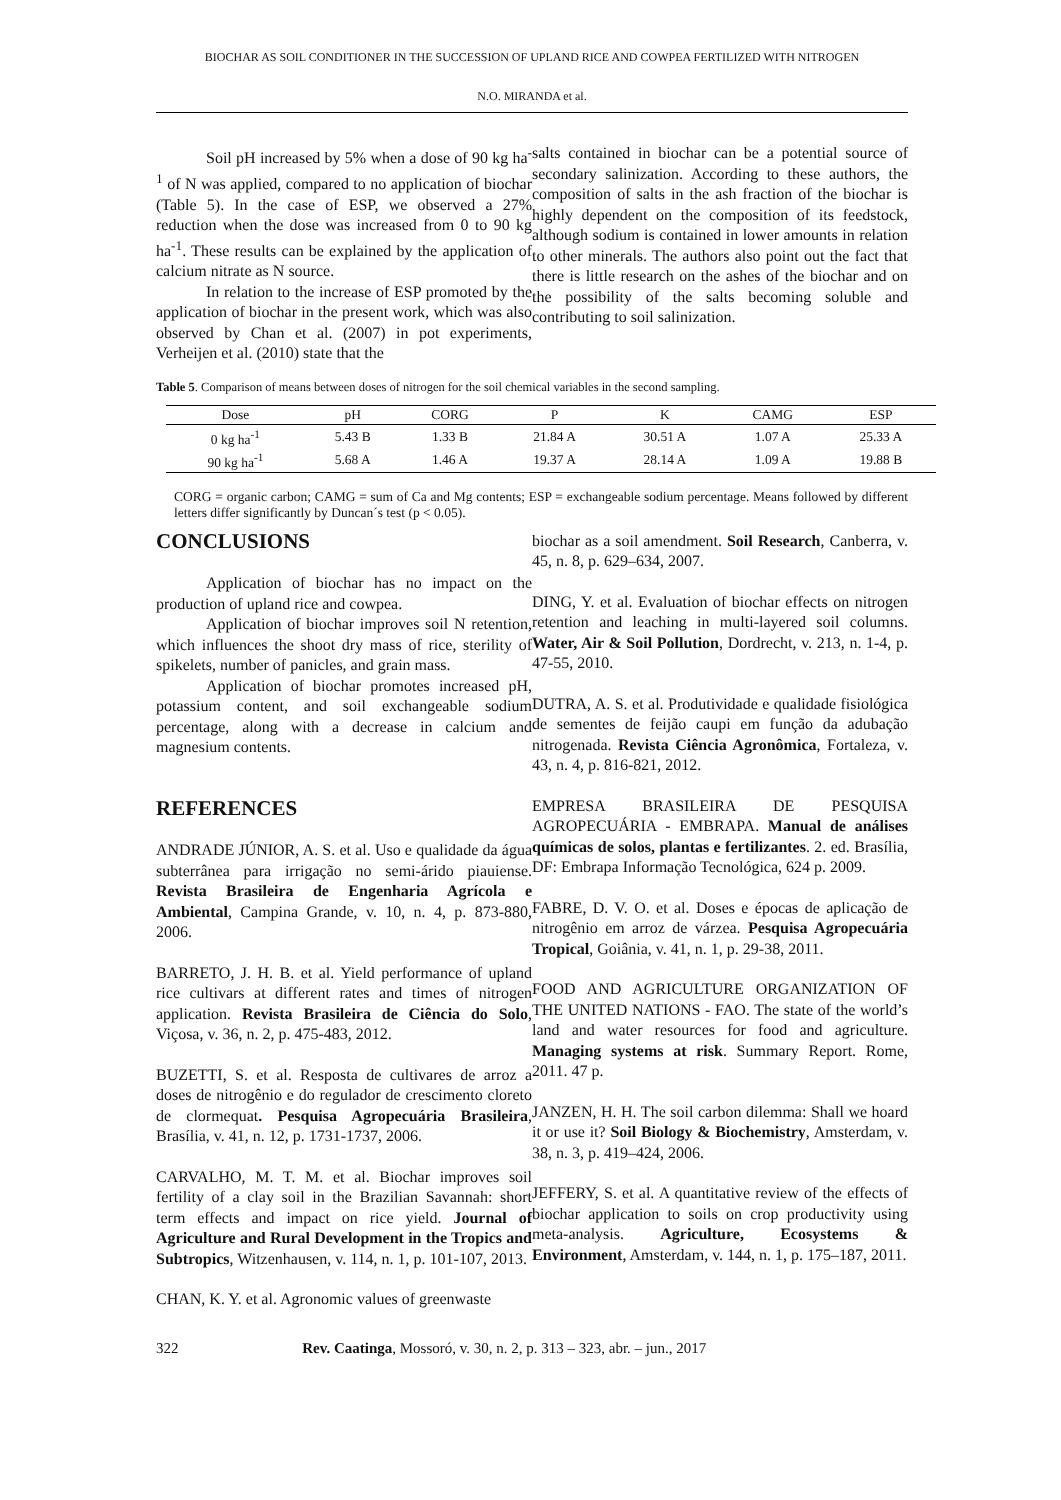BIOCHAR AS SOIL CONDITIONER IN THE SUCCESSION OF UPLAND RICE AND COWPEA FERTILIZED WITH NITROGEN
N.O. MIRANDA et al.
Soil pH increased by 5% when a dose of 90 kg ha<sup>-1</sup> of N was applied, compared to no application of biochar (Table 5). In the case of ESP, we observed a 27% reduction when the dose was increased from 0 to 90 kg ha<sup>-1</sup>. These results can be explained by the application of calcium nitrate as N source.
In relation to the increase of ESP promoted by the application of biochar in the present work, which was also observed by Chan et al. (2007) in pot experiments, Verheijen et al. (2010) state that the
salts contained in biochar can be a potential source of secondary salinization. According to these authors, the composition of salts in the ash fraction of the biochar is highly dependent on the composition of its feedstock, although sodium is contained in lower amounts in relation to other minerals. The authors also point out the fact that there is little research on the ashes of the biochar and on the possibility of the salts becoming soluble and contributing to soil salinization.
Table 5. Comparison of means between doses of nitrogen for the soil chemical variables in the second sampling.
| Dose | pH | CORG | P | K | CAMG | ESP |
| --- | --- | --- | --- | --- | --- | --- |
| 0 kg ha<sup>-1</sup> | 5.43 B | 1.33 B | 21.84 A | 30.51 A | 1.07 A | 25.33 A |
| 90 kg ha<sup>-1</sup> | 5.68 A | 1.46 A | 19.37 A | 28.14 A | 1.09 A | 19.88 B |
CORG = organic carbon; CAMG = sum of Ca and Mg contents; ESP = exchangeable sodium percentage. Means followed by different letters differ significantly by Duncan´s test (p < 0.05).
CONCLUSIONS
Application of biochar has no impact on the production of upland rice and cowpea.
Application of biochar improves soil N retention, which influences the shoot dry mass of rice, sterility of spikelets, number of panicles, and grain mass.
Application of biochar promotes increased pH, potassium content, and soil exchangeable sodium percentage, along with a decrease in calcium and magnesium contents.
REFERENCES
ANDRADE JÚNIOR, A. S. et al. Uso e qualidade da água subterrânea para irrigação no semi-árido piauiense. Revista Brasileira de Engenharia Agrícola e Ambiental, Campina Grande, v. 10, n. 4, p. 873-880, 2006.
BARRETO, J. H. B. et al. Yield performance of upland rice cultivars at different rates and times of nitrogen application. Revista Brasileira de Ciência do Solo, Viçosa, v. 36, n. 2, p. 475-483, 2012.
BUZETTI, S. et al. Resposta de cultivares de arroz a doses de nitrogênio e do regulador de crescimento cloreto de clormequat. Pesquisa Agropecuária Brasileira, Brasília, v. 41, n. 12, p. 1731-1737, 2006.
CARVALHO, M. T. M. et al. Biochar improves soil fertility of a clay soil in the Brazilian Savannah: short term effects and impact on rice yield. Journal of Agriculture and Rural Development in the Tropics and Subtropics, Witzenhausen, v. 114, n. 1, p. 101-107, 2013.
CHAN, K. Y. et al. Agronomic values of greenwaste
biochar as a soil amendment. Soil Research, Canberra, v. 45, n. 8, p. 629–634, 2007.
DING, Y. et al. Evaluation of biochar effects on nitrogen retention and leaching in multi-layered soil columns. Water, Air & Soil Pollution, Dordrecht, v. 213, n. 1-4, p. 47-55, 2010.
DUTRA, A. S. et al. Produtividade e qualidade fisiológica de sementes de feijão caupi em função da adubação nitrogenada. Revista Ciência Agronômica, Fortaleza, v. 43, n. 4, p. 816-821, 2012.
EMPRESA BRASILEIRA DE PESQUISA AGROPECUÁRIA - EMBRAPA. Manual de análises químicas de solos, plantas e fertilizantes. 2. ed. Brasília, DF: Embrapa Informação Tecnológica, 624 p. 2009.
FABRE, D. V. O. et al. Doses e épocas de aplicação de nitrogênio em arroz de várzea. Pesquisa Agropecuária Tropical, Goiânia, v. 41, n. 1, p. 29-38, 2011.
FOOD AND AGRICULTURE ORGANIZATION OF THE UNITED NATIONS - FAO. The state of the world’s land and water resources for food and agriculture. Managing systems at risk. Summary Report. Rome, 2011. 47 p.
JANZEN, H. H. The soil carbon dilemma: Shall we hoard it or use it? Soil Biology & Biochemistry, Amsterdam, v. 38, n. 3, p. 419–424, 2006.
JEFFERY, S. et al. A quantitative review of the effects of biochar application to soils on crop productivity using meta-analysis. Agriculture, Ecosystems & Environment, Amsterdam, v. 144, n. 1, p. 175–187, 2011.
322 Rev. Caatinga, Mossoró, v. 30, n. 2, p. 313 – 323, abr. – jun., 2017